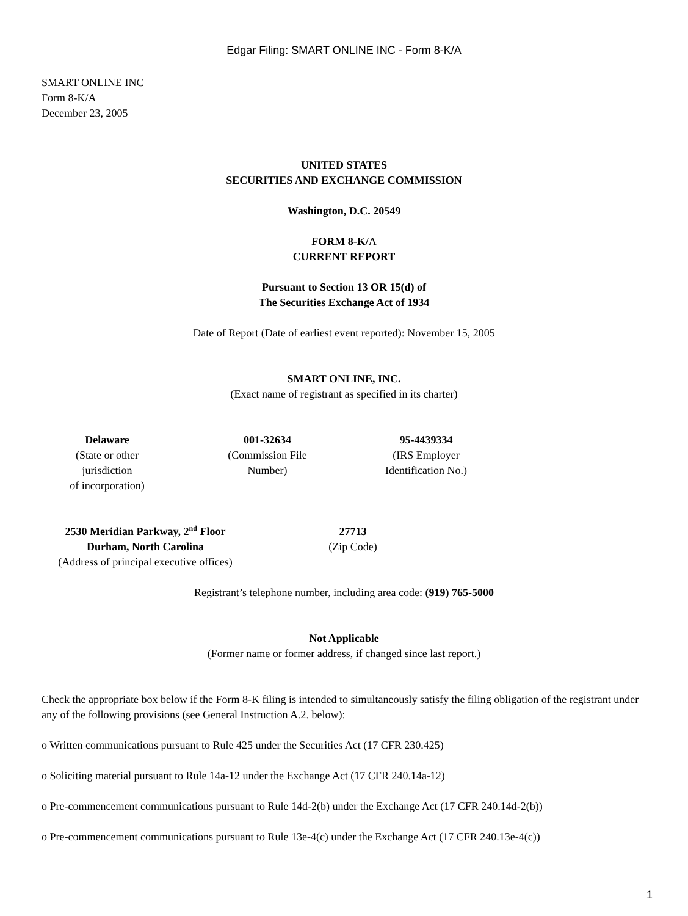Edgar Filing: SMART ONLINE INC - Form 8-K/A
SMART ONLINE INC
Form 8-K/A
December 23, 2005
UNITED STATES
SECURITIES AND EXCHANGE COMMISSION
Washington, D.C. 20549
FORM 8-K/A
CURRENT REPORT
Pursuant to Section 13 OR 15(d) of
The Securities Exchange Act of 1934
Date of Report (Date of earliest event reported): November 15, 2005
SMART ONLINE, INC.
(Exact name of registrant as specified in its charter)
Delaware
(State or other
jurisdiction
of incorporation)
001-32634
(Commission File
Number)
95-4439334
(IRS Employer
Identification No.)
2530 Meridian Parkway, 2<sup>nd</sup> Floor
Durham, North Carolina
(Address of principal executive offices)
27713
(Zip Code)
Registrant’s telephone number, including area code: (919) 765-5000
Not Applicable
(Former name or former address, if changed since last report.)
Check the appropriate box below if the Form 8-K filing is intended to simultaneously satisfy the filing obligation of the registrant under any of the following provisions (see General Instruction A.2. below):
o Written communications pursuant to Rule 425 under the Securities Act (17 CFR 230.425)
o Soliciting material pursuant to Rule 14a-12 under the Exchange Act (17 CFR 240.14a-12)
o Pre-commencement communications pursuant to Rule 14d-2(b) under the Exchange Act (17 CFR 240.14d-2(b))
o Pre-commencement communications pursuant to Rule 13e-4(c) under the Exchange Act (17 CFR 240.13e-4(c))
1